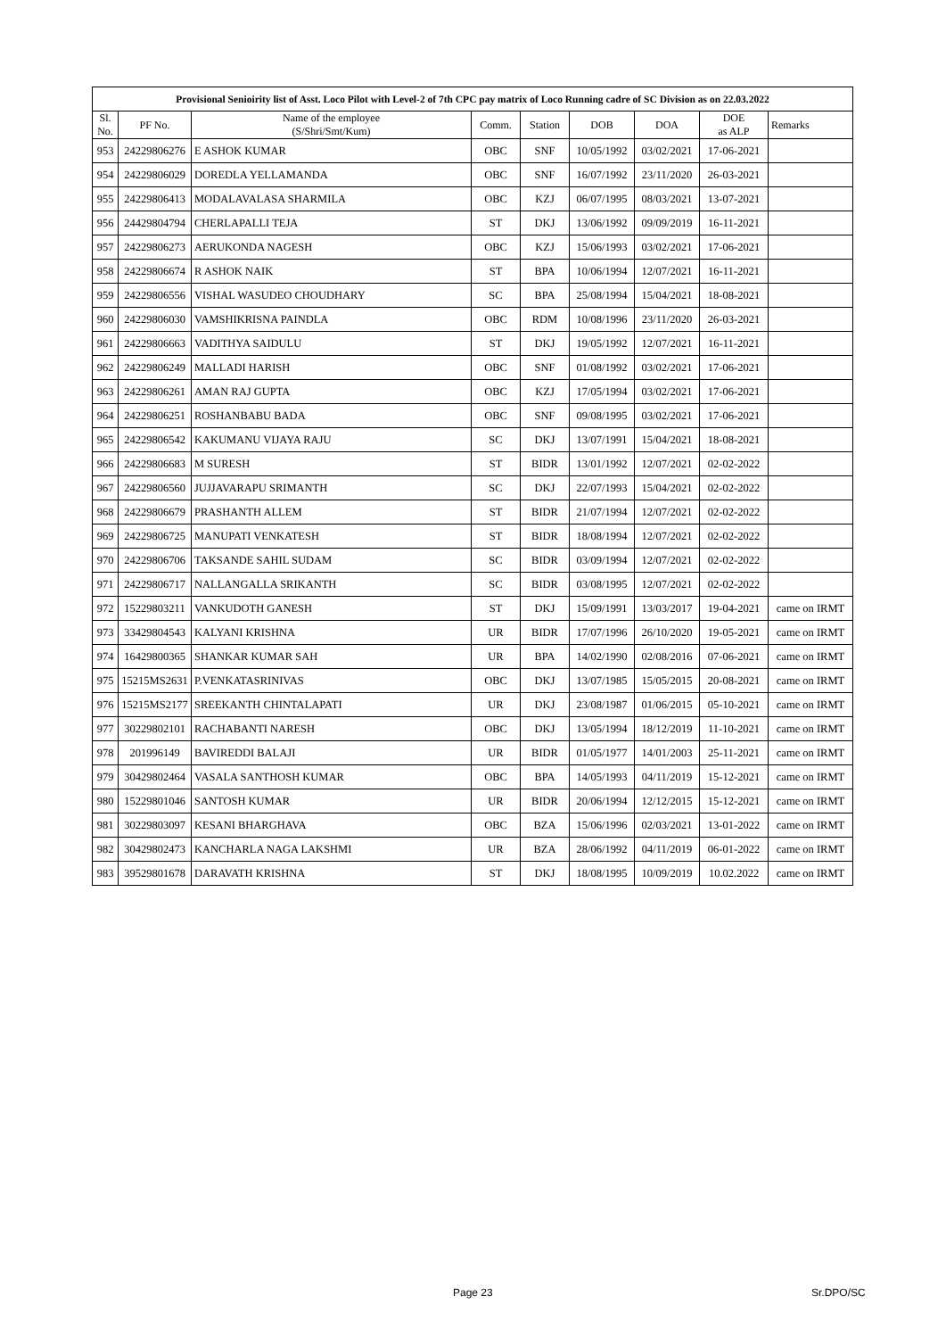| Provisional Senioirity list of Asst. Loco Pilot with Level-2 of 7th CPC pay matrix of Loco Running cadre of SC Division as on 22.03.2022 | | | | | | | | |
| --- | --- | --- | --- | --- | --- | --- | --- | --- |
| Sl. No. | PF No. | Name of the employee (S/Shri/Smt/Kum) | Comm. | Station | DOB | DOA | DOE as ALP | Remarks |
| 953 | 24229806276 | E ASHOK KUMAR | OBC | SNF | 10/05/1992 | 03/02/2021 | 17-06-2021 | |
| 954 | 24229806029 | DOREDLA YELLAMANDA | OBC | SNF | 16/07/1992 | 23/11/2020 | 26-03-2021 | |
| 955 | 24229806413 | MODALAVALASA SHARMILA | OBC | KZJ | 06/07/1995 | 08/03/2021 | 13-07-2021 | |
| 956 | 24429804794 | CHERLAPALLI TEJA | ST | DKJ | 13/06/1992 | 09/09/2019 | 16-11-2021 | |
| 957 | 24229806273 | AERUKONDA NAGESH | OBC | KZJ | 15/06/1993 | 03/02/2021 | 17-06-2021 | |
| 958 | 24229806674 | R ASHOK NAIK | ST | BPA | 10/06/1994 | 12/07/2021 | 16-11-2021 | |
| 959 | 24229806556 | VISHAL WASUDEO CHOUDHARY | SC | BPA | 25/08/1994 | 15/04/2021 | 18-08-2021 | |
| 960 | 24229806030 | VAMSHIKRISNA PAINDLA | OBC | RDM | 10/08/1996 | 23/11/2020 | 26-03-2021 | |
| 961 | 24229806663 | VADITHYA SAIDULU | ST | DKJ | 19/05/1992 | 12/07/2021 | 16-11-2021 | |
| 962 | 24229806249 | MALLADI HARISH | OBC | SNF | 01/08/1992 | 03/02/2021 | 17-06-2021 | |
| 963 | 24229806261 | AMAN RAJ GUPTA | OBC | KZJ | 17/05/1994 | 03/02/2021 | 17-06-2021 | |
| 964 | 24229806251 | ROSHANBABU BADA | OBC | SNF | 09/08/1995 | 03/02/2021 | 17-06-2021 | |
| 965 | 24229806542 | KAKUMANU VIJAYA RAJU | SC | DKJ | 13/07/1991 | 15/04/2021 | 18-08-2021 | |
| 966 | 24229806683 | M SURESH | ST | BIDR | 13/01/1992 | 12/07/2021 | 02-02-2022 | |
| 967 | 24229806560 | JUJJAVARAPU SRIMANTH | SC | DKJ | 22/07/1993 | 15/04/2021 | 02-02-2022 | |
| 968 | 24229806679 | PRASHANTH ALLEM | ST | BIDR | 21/07/1994 | 12/07/2021 | 02-02-2022 | |
| 969 | 24229806725 | MANUPATI VENKATESH | ST | BIDR | 18/08/1994 | 12/07/2021 | 02-02-2022 | |
| 970 | 24229806706 | TAKSANDE SAHIL SUDAM | SC | BIDR | 03/09/1994 | 12/07/2021 | 02-02-2022 | |
| 971 | 24229806717 | NALLANGALLA SRIKANTH | SC | BIDR | 03/08/1995 | 12/07/2021 | 02-02-2022 | |
| 972 | 15229803211 | VANKUDOTH GANESH | ST | DKJ | 15/09/1991 | 13/03/2017 | 19-04-2021 | came on IRMT |
| 973 | 33429804543 | KALYANI KRISHNA | UR | BIDR | 17/07/1996 | 26/10/2020 | 19-05-2021 | came on IRMT |
| 974 | 16429800365 | SHANKAR KUMAR SAH | UR | BPA | 14/02/1990 | 02/08/2016 | 07-06-2021 | came on IRMT |
| 975 | 15215MS2631 | P.VENKATASRINIVAS | OBC | DKJ | 13/07/1985 | 15/05/2015 | 20-08-2021 | came on IRMT |
| 976 | 15215MS2177 | SREEKANTH CHINTALAPATI | UR | DKJ | 23/08/1987 | 01/06/2015 | 05-10-2021 | came on IRMT |
| 977 | 30229802101 | RACHABANTI NARESH | OBC | DKJ | 13/05/1994 | 18/12/2019 | 11-10-2021 | came on IRMT |
| 978 | 201996149 | BAVIREDDI BALAJI | UR | BIDR | 01/05/1977 | 14/01/2003 | 25-11-2021 | came on IRMT |
| 979 | 30429802464 | VASALA SANTHOSH KUMAR | OBC | BPA | 14/05/1993 | 04/11/2019 | 15-12-2021 | came on IRMT |
| 980 | 15229801046 | SANTOSH KUMAR | UR | BIDR | 20/06/1994 | 12/12/2015 | 15-12-2021 | came on IRMT |
| 981 | 30229803097 | KESANI BHARGHAVA | OBC | BZA | 15/06/1996 | 02/03/2021 | 13-01-2022 | came on IRMT |
| 982 | 30429802473 | KANCHARLA NAGA LAKSHMI | UR | BZA | 28/06/1992 | 04/11/2019 | 06-01-2022 | came on IRMT |
| 983 | 39529801678 | DARAVATH KRISHNA | ST | DKJ | 18/08/1995 | 10/09/2019 | 10.02.2022 | came on IRMT |
Page 23 Sr.DPO/SC